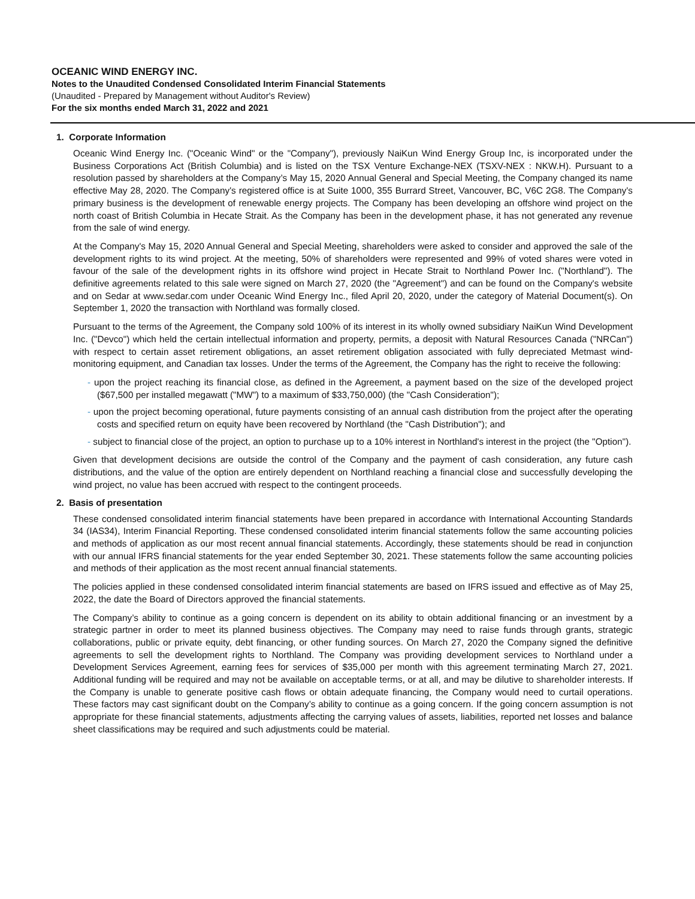OCEANIC WIND ENERGY INC.
Notes to the Unaudited Condensed Consolidated Interim Financial Statements
(Unaudited - Prepared by Management without Auditor's Review)
For the six months ended March 31, 2022 and 2021
1. Corporate Information
Oceanic Wind Energy Inc. ("Oceanic Wind" or the "Company"), previously NaiKun Wind Energy Group Inc, is incorporated under the Business Corporations Act (British Columbia) and is listed on the TSX Venture Exchange-NEX (TSXV-NEX : NKW.H). Pursuant to a resolution passed by shareholders at the Company’s May 15, 2020 Annual General and Special Meeting, the Company changed its name effective May 28, 2020. The Company's registered office is at Suite 1000, 355 Burrard Street, Vancouver, BC, V6C 2G8. The Company's primary business is the development of renewable energy projects. The Company has been developing an offshore wind project on the north coast of British Columbia in Hecate Strait. As the Company has been in the development phase, it has not generated any revenue from the sale of wind energy.
At the Company's May 15, 2020 Annual General and Special Meeting, shareholders were asked to consider and approved the sale of the development rights to its wind project. At the meeting, 50% of shareholders were represented and 99% of voted shares were voted in favour of the sale of the development rights in its offshore wind project in Hecate Strait to Northland Power Inc. ("Northland"). The definitive agreements related to this sale were signed on March 27, 2020 (the "Agreement") and can be found on the Company's website and on Sedar at www.sedar.com under Oceanic Wind Energy Inc., filed April 20, 2020, under the category of Material Document(s). On September 1, 2020 the transaction with Northland was formally closed.
Pursuant to the terms of the Agreement, the Company sold 100% of its interest in its wholly owned subsidiary NaiKun Wind Development Inc. ("Devco") which held the certain intellectual information and property, permits, a deposit with Natural Resources Canada ("NRCan") with respect to certain asset retirement obligations, an asset retirement obligation associated with fully depreciated Metmast wind-monitoring equipment, and Canadian tax losses. Under the terms of the Agreement, the Company has the right to receive the following:
- upon the project reaching its financial close, as defined in the Agreement, a payment based on the size of the developed project ($67,500 per installed megawatt ("MW") to a maximum of $33,750,000) (the "Cash Consideration");
- upon the project becoming operational, future payments consisting of an annual cash distribution from the project after the operating costs and specified return on equity have been recovered by Northland (the "Cash Distribution"); and
- subject to financial close of the project, an option to purchase up to a 10% interest in Northland's interest in the project (the "Option").
Given that development decisions are outside the control of the Company and the payment of cash consideration, any future cash distributions, and the value of the option are entirely dependent on Northland reaching a financial close and successfully developing the wind project, no value has been accrued with respect to the contingent proceeds.
2. Basis of presentation
These condensed consolidated interim financial statements have been prepared in accordance with International Accounting Standards 34 (IAS34), Interim Financial Reporting. These condensed consolidated interim financial statements follow the same accounting policies and methods of application as our most recent annual financial statements. Accordingly, these statements should be read in conjunction with our annual IFRS financial statements for the year ended September 30, 2021. These statements follow the same accounting policies and methods of their application as the most recent annual financial statements.
The policies applied in these condensed consolidated interim financial statements are based on IFRS issued and effective as of May 25, 2022, the date the Board of Directors approved the financial statements.
The Company’s ability to continue as a going concern is dependent on its ability to obtain additional financing or an investment by a strategic partner in order to meet its planned business objectives. The Company may need to raise funds through grants, strategic collaborations, public or private equity, debt financing, or other funding sources. On March 27, 2020 the Company signed the definitive agreements to sell the development rights to Northland. The Company was providing development services to Northland under a Development Services Agreement, earning fees for services of $35,000 per month with this agreement terminating March 27, 2021. Additional funding will be required and may not be available on acceptable terms, or at all, and may be dilutive to shareholder interests. If the Company is unable to generate positive cash flows or obtain adequate financing, the Company would need to curtail operations. These factors may cast significant doubt on the Company’s ability to continue as a going concern. If the going concern assumption is not appropriate for these financial statements, adjustments affecting the carrying values of assets, liabilities, reported net losses and balance sheet classifications may be required and such adjustments could be material.